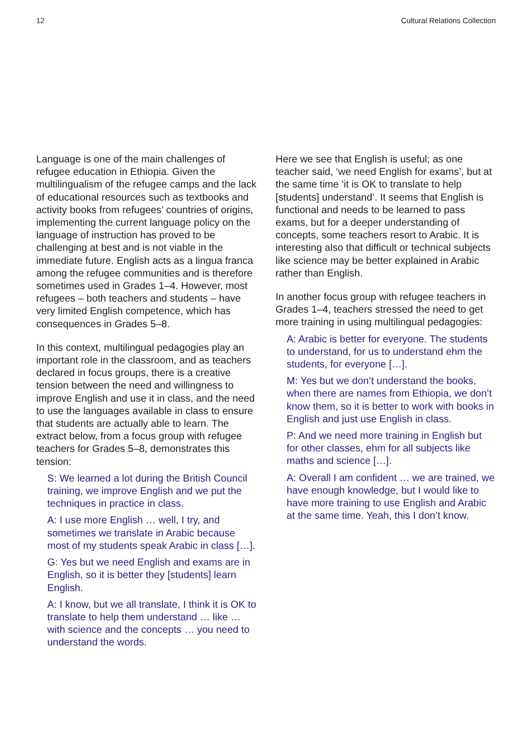12 Cultural Relations Collection
Language is one of the main challenges of refugee education in Ethiopia. Given the multilingualism of the refugee camps and the lack of educational resources such as textbooks and activity books from refugees’ countries of origins, implementing the current language policy on the language of instruction has proved to be challenging at best and is not viable in the immediate future. English acts as a lingua franca among the refugee communities and is therefore sometimes used in Grades 1–4. However, most refugees – both teachers and students – have very limited English competence, which has consequences in Grades 5–8.
In this context, multilingual pedagogies play an important role in the classroom, and as teachers declared in focus groups, there is a creative tension between the need and willingness to improve English and use it in class, and the need to use the languages available in class to ensure that students are actually able to learn. The extract below, from a focus group with refugee teachers for Grades 5–8, demonstrates this tension:
S: We learned a lot during the British Council training, we improve English and we put the techniques in practice in class.
A: I use more English … well, I try, and sometimes we translate in Arabic because most of my students speak Arabic in class […].
G: Yes but we need English and exams are in English, so it is better they [students] learn English.
A: I know, but we all translate, I think it is OK to translate to help them understand … like … with science and the concepts … you need to understand the words.
Here we see that English is useful; as one teacher said, ‘we need English for exams’, but at the same time ‘it is OK to translate to help [students] understand’. It seems that English is functional and needs to be learned to pass exams, but for a deeper understanding of concepts, some teachers resort to Arabic. It is interesting also that difficult or technical subjects like science may be better explained in Arabic rather than English.
In another focus group with refugee teachers in Grades 1–4, teachers stressed the need to get more training in using multilingual pedagogies:
A: Arabic is better for everyone. The students to understand, for us to understand ehm the students, for everyone […].
M: Yes but we don’t understand the books, when there are names from Ethiopia, we don’t know them, so it is better to work with books in English and just use English in class.
P: And we need more training in English but for other classes, ehm for all subjects like maths and science […].
A: Overall I am confident … we are trained, we have enough knowledge, but I would like to have more training to use English and Arabic at the same time. Yeah, this I don’t know.